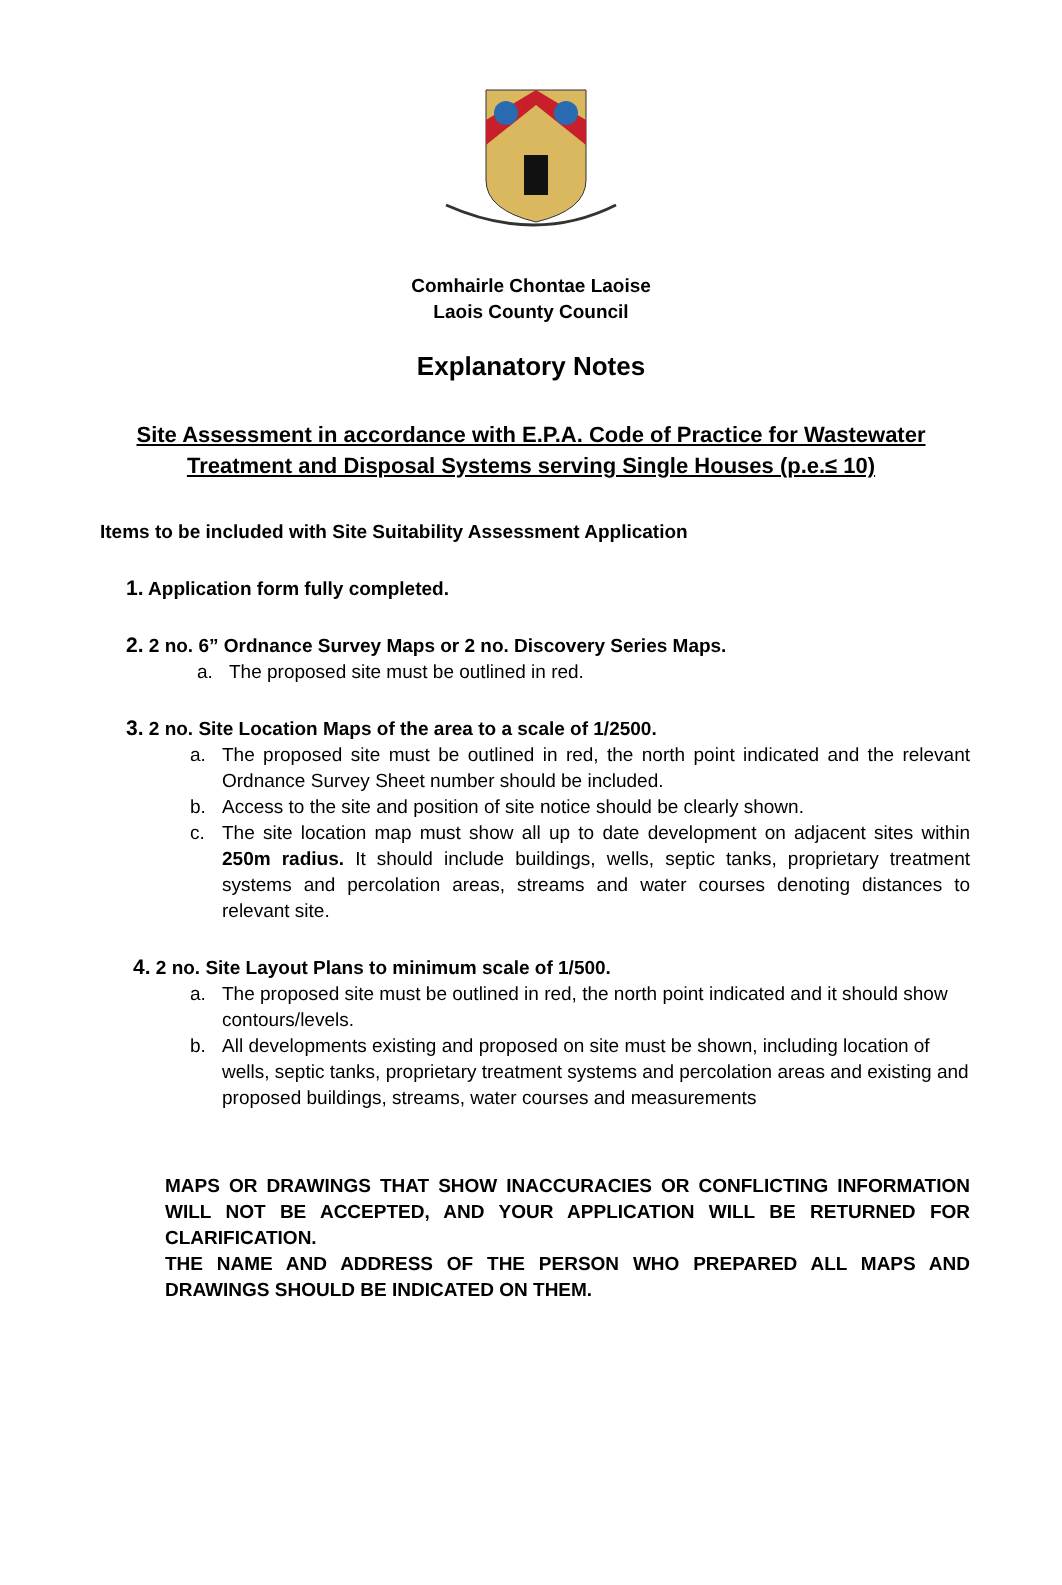Comhairle Chontae Laoise
Laois County Council
Explanatory Notes
Site Assessment in accordance with E.P.A. Code of Practice for Wastewater
Treatment and Disposal Systems serving Single Houses (p.e.≤ 10)
Items to be included with Site Suitability Assessment Application
1. Application form fully completed.
2. 2 no. 6” Ordnance Survey Maps or 2 no. Discovery Series Maps.
a. The proposed site must be outlined in red.
3. 2 no. Site Location Maps of the area to a scale of 1/2500.
a. The proposed site must be outlined in red, the north point indicated and the relevant Ordnance Survey Sheet number should be included.
b. Access to the site and position of site notice should be clearly shown.
c. The site location map must show all up to date development on adjacent sites within 250m radius. It should include buildings, wells, septic tanks, proprietary treatment systems and percolation areas, streams and water courses denoting distances to relevant site.
4. 2 no. Site Layout Plans to minimum scale of 1/500.
a. The proposed site must be outlined in red, the north point indicated and it should show contours/levels.
b. All developments existing and proposed on site must be shown, including location of wells, septic tanks, proprietary treatment systems and percolation areas and existing and proposed buildings, streams, water courses and measurements
MAPS OR DRAWINGS THAT SHOW INACCURACIES OR CONFLICTING INFORMATION WILL NOT BE ACCEPTED, AND YOUR APPLICATION WILL BE RETURNED FOR CLARIFICATION.
THE NAME AND ADDRESS OF THE PERSON WHO PREPARED ALL MAPS AND DRAWINGS SHOULD BE INDICATED ON THEM.